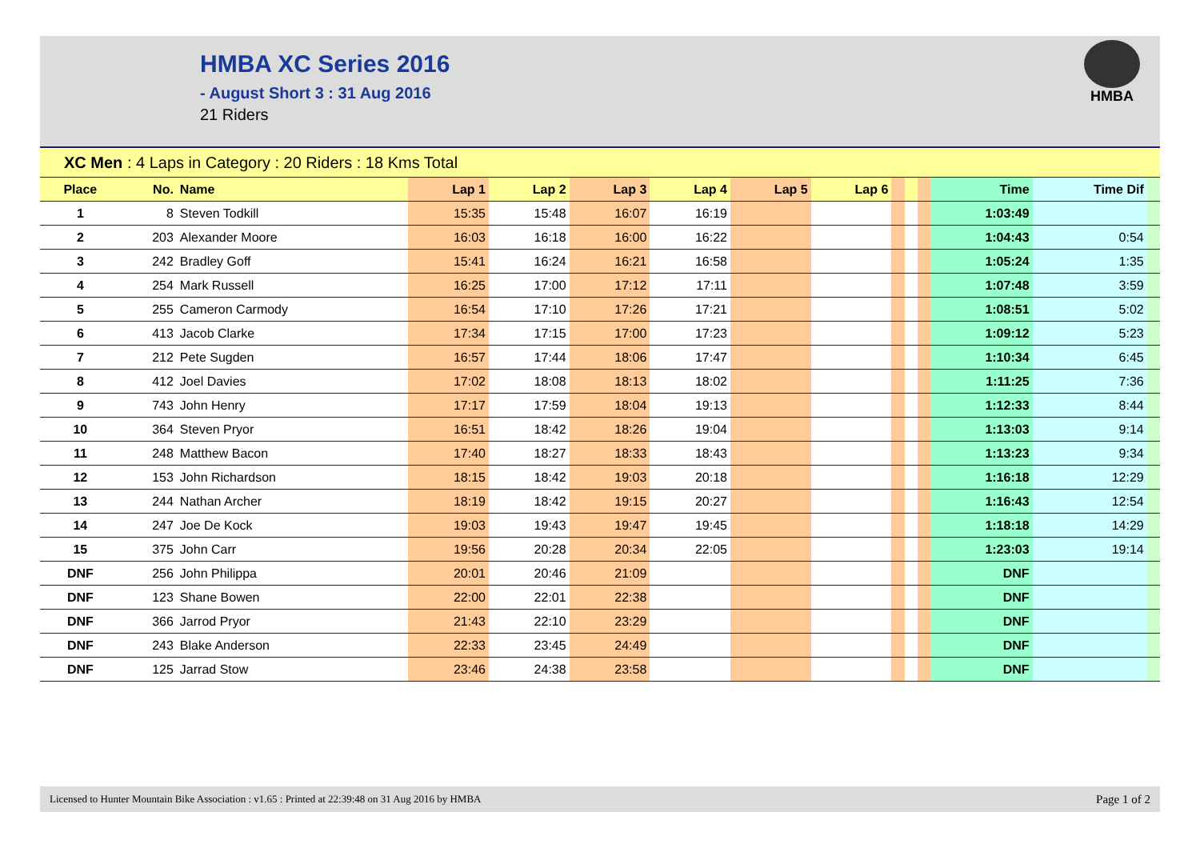HMBA XC Series 2016
- August Short 3 : 31 Aug 2016
21 Riders
HMBA
| XC Men : 4 Laps in Category : 20 Riders : 18 Kms Total | | | | | | | | | | | | | | |
| Place | No. | Name | Lap 1 | Lap 2 | Lap 3 | Lap 4 | Lap 5 | Lap 6 | | | | Time | Time Dif | |
| 1 | 8 | Steven Todkill | 15:35 | 15:48 | 16:07 | 16:19 | | | | | | 1:03:49 | | |
| 2 | 203 | Alexander Moore | 16:03 | 16:18 | 16:00 | 16:22 | | | | | | 1:04:43 | 0:54 | |
| 3 | 242 | Bradley Goff | 15:41 | 16:24 | 16:21 | 16:58 | | | | | | 1:05:24 | 1:35 | |
| 4 | 254 | Mark Russell | 16:25 | 17:00 | 17:12 | 17:11 | | | | | | 1:07:48 | 3:59 | |
| 5 | 255 | Cameron Carmody | 16:54 | 17:10 | 17:26 | 17:21 | | | | | | 1:08:51 | 5:02 | |
| 6 | 413 | Jacob Clarke | 17:34 | 17:15 | 17:00 | 17:23 | | | | | | 1:09:12 | 5:23 | |
| 7 | 212 | Pete Sugden | 16:57 | 17:44 | 18:06 | 17:47 | | | | | | 1:10:34 | 6:45 | |
| 8 | 412 | Joel Davies | 17:02 | 18:08 | 18:13 | 18:02 | | | | | | 1:11:25 | 7:36 | |
| 9 | 743 | John Henry | 17:17 | 17:59 | 18:04 | 19:13 | | | | | | 1:12:33 | 8:44 | |
| 10 | 364 | Steven Pryor | 16:51 | 18:42 | 18:26 | 19:04 | | | | | | 1:13:03 | 9:14 | |
| 11 | 248 | Matthew Bacon | 17:40 | 18:27 | 18:33 | 18:43 | | | | | | 1:13:23 | 9:34 | |
| 12 | 153 | John Richardson | 18:15 | 18:42 | 19:03 | 20:18 | | | | | | 1:16:18 | 12:29 | |
| 13 | 244 | Nathan Archer | 18:19 | 18:42 | 19:15 | 20:27 | | | | | | 1:16:43 | 12:54 | |
| 14 | 247 | Joe De Kock | 19:03 | 19:43 | 19:47 | 19:45 | | | | | | 1:18:18 | 14:29 | |
| 15 | 375 | John Carr | 19:56 | 20:28 | 20:34 | 22:05 | | | | | | 1:23:03 | 19:14 | |
| DNF | 256 | John Philippa | 20:01 | 20:46 | 21:09 | | | | | | | DNF | | |
| DNF | 123 | Shane Bowen | 22:00 | 22:01 | 22:38 | | | | | | | DNF | | |
| DNF | 366 | Jarrod Pryor | 21:43 | 22:10 | 23:29 | | | | | | | DNF | | |
| DNF | 243 | Blake Anderson | 22:33 | 23:45 | 24:49 | | | | | | | DNF | | |
| DNF | 125 | Jarrad Stow | 23:46 | 24:38 | 23:58 | | | | | | | DNF | | |
Licensed to Hunter Mountain Bike Association : v1.65 : Printed at 22:39:48 on 31 Aug 2016 by HMBA Page 1 of 2